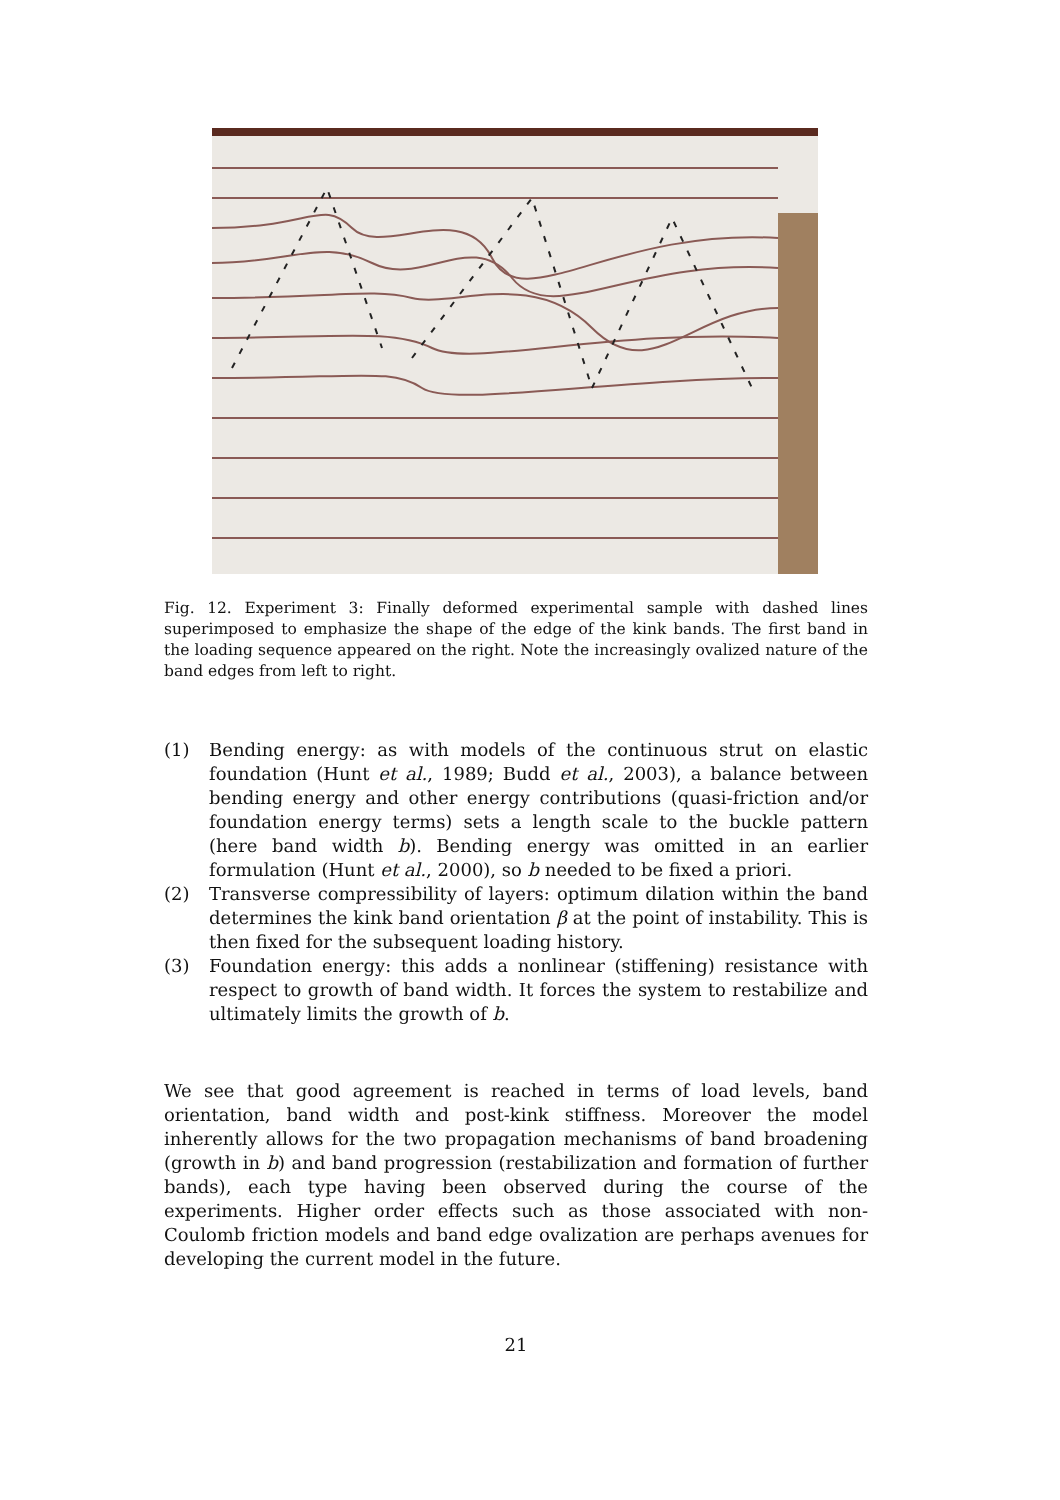Fig. 12. Experiment 3: Finally deformed experimental sample with dashed lines superimposed to emphasize the shape of the edge of the kink bands. The first band in the loading sequence appeared on the right. Note the increasingly ovalized nature of the band edges from left to right.
(1) Bending energy: as with models of the continuous strut on elastic foundation (Hunt et al., 1989; Budd et al., 2003), a balance between bending energy and other energy contributions (quasi-friction and/or foundation energy terms) sets a length scale to the buckle pattern (here band width b). Bending energy was omitted in an earlier formulation (Hunt et al., 2000), so b needed to be fixed a priori.
(2) Transverse compressibility of layers: optimum dilation within the band determines the kink band orientation β at the point of instability. This is then fixed for the subsequent loading history.
(3) Foundation energy: this adds a nonlinear (stiffening) resistance with respect to growth of band width. It forces the system to restabilize and ultimately limits the growth of b.
We see that good agreement is reached in terms of load levels, band orientation, band width and post-kink stiffness. Moreover the model inherently allows for the two propagation mechanisms of band broadening (growth in b) and band progression (restabilization and formation of further bands), each type having been observed during the course of the experiments. Higher order effects such as those associated with non-Coulomb friction models and band edge ovalization are perhaps avenues for developing the current model in the future.
21